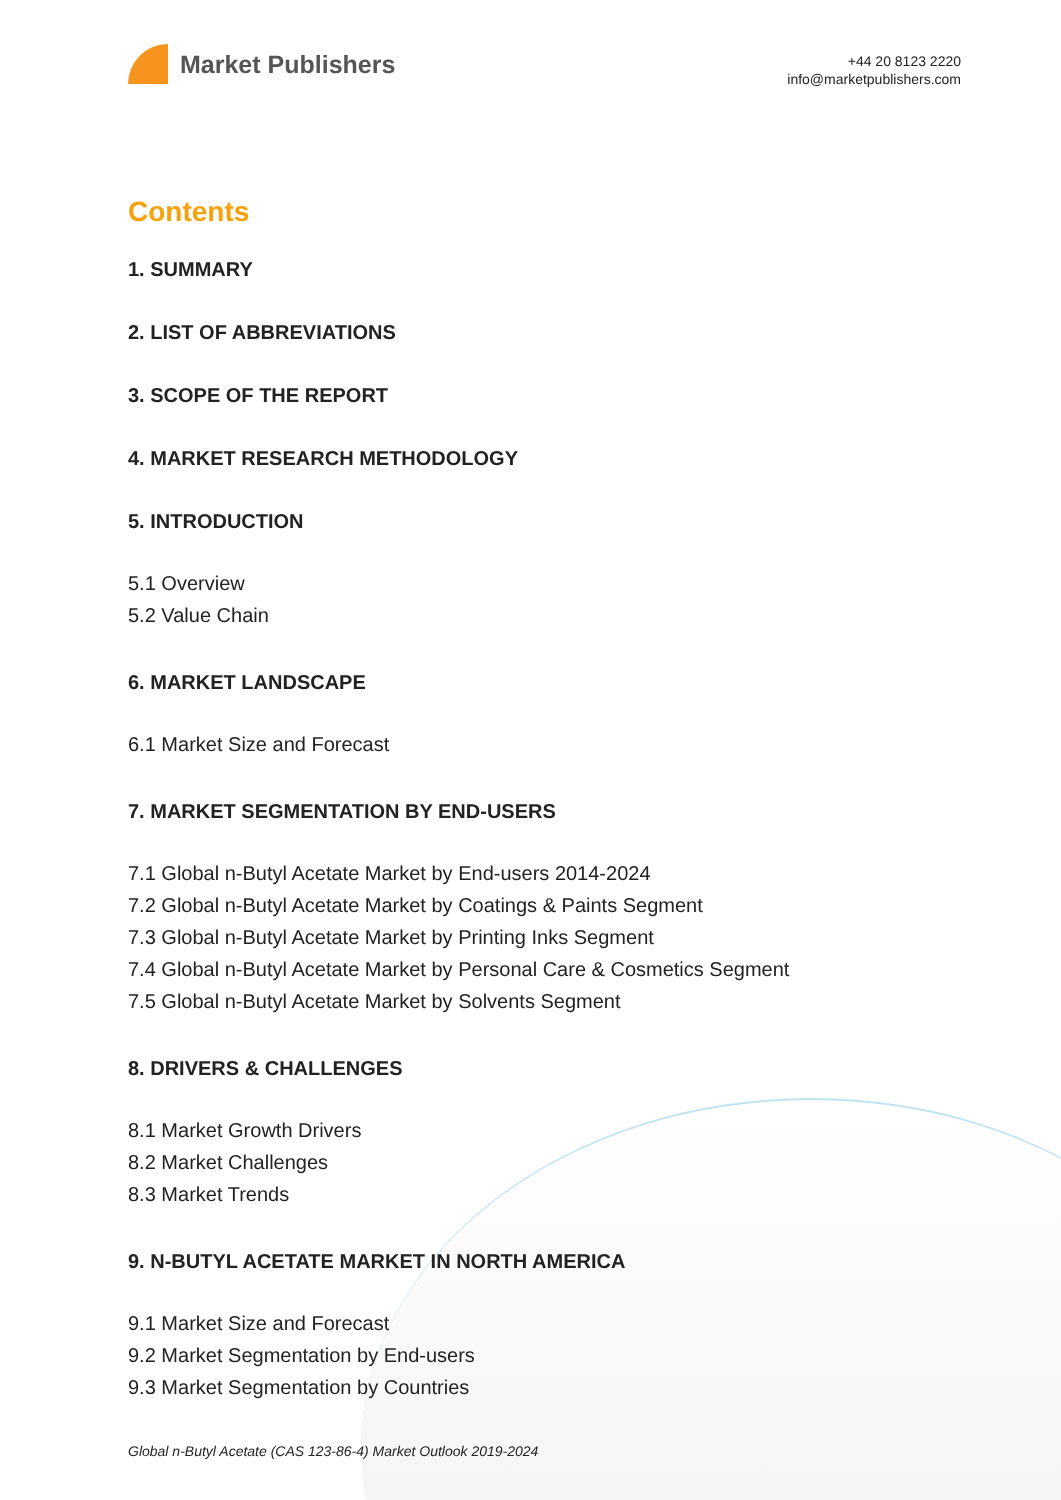Market Publishers
+44 20 8123 2220
info@marketpublishers.com
Contents
1. SUMMARY
2. LIST OF ABBREVIATIONS
3. SCOPE OF THE REPORT
4. MARKET RESEARCH METHODOLOGY
5. INTRODUCTION
5.1 Overview
5.2 Value Chain
6. MARKET LANDSCAPE
6.1 Market Size and Forecast
7. MARKET SEGMENTATION BY END-USERS
7.1 Global n-Butyl Acetate Market by End-users 2014-2024
7.2 Global n-Butyl Acetate Market by Coatings & Paints Segment
7.3 Global n-Butyl Acetate Market by Printing Inks Segment
7.4 Global n-Butyl Acetate Market by Personal Care & Cosmetics Segment
7.5 Global n-Butyl Acetate Market by Solvents Segment
8. DRIVERS & CHALLENGES
8.1 Market Growth Drivers
8.2 Market Challenges
8.3 Market Trends
9. N-BUTYL ACETATE MARKET IN NORTH AMERICA
9.1 Market Size and Forecast
9.2 Market Segmentation by End-users
9.3 Market Segmentation by Countries
Global n-Butyl Acetate (CAS 123-86-4) Market Outlook 2019-2024